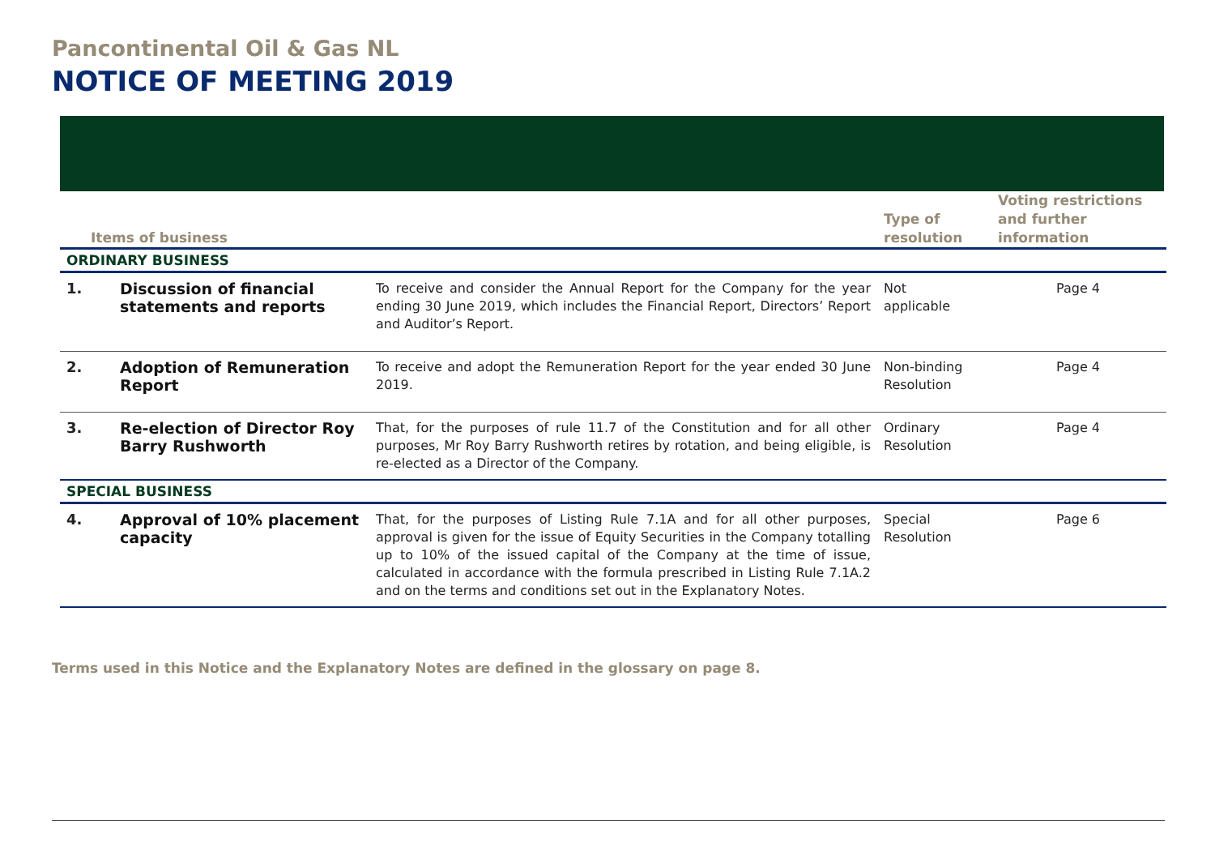Pancontinental Oil & Gas NL
NOTICE OF MEETING 2019
| Items of business | | | Type of resolution | Voting restrictions and further information |
| --- | --- | --- | --- | --- |
| ORDINARY BUSINESS | | | | |
| 1. | Discussion of financial statements and reports | To receive and consider the Annual Report for the Company for the year ending 30 June 2019, which includes the Financial Report, Directors’ Report and Auditor’s Report. | Not applicable | Page 4 |
| 2. | Adoption of Remuneration Report | To receive and adopt the Remuneration Report for the year ended 30 June 2019. | Non-binding Resolution | Page 4 |
| 3. | Re-election of Director Roy Barry Rushworth | That, for the purposes of rule 11.7 of the Constitution and for all other purposes, Mr Roy Barry Rushworth retires by rotation, and being eligible, is re-elected as a Director of the Company. | Ordinary Resolution | Page 4 |
| SPECIAL BUSINESS | | | | |
| 4. | Approval of 10% placement capacity | That, for the purposes of Listing Rule 7.1A and for all other purposes, approval is given for the issue of Equity Securities in the Company totalling up to 10% of the issued capital of the Company at the time of issue, calculated in accordance with the formula prescribed in Listing Rule 7.1A.2 and on the terms and conditions set out in the Explanatory Notes. | Special Resolution | Page 6 |
Terms used in this Notice and the Explanatory Notes are defined in the glossary on page 8.